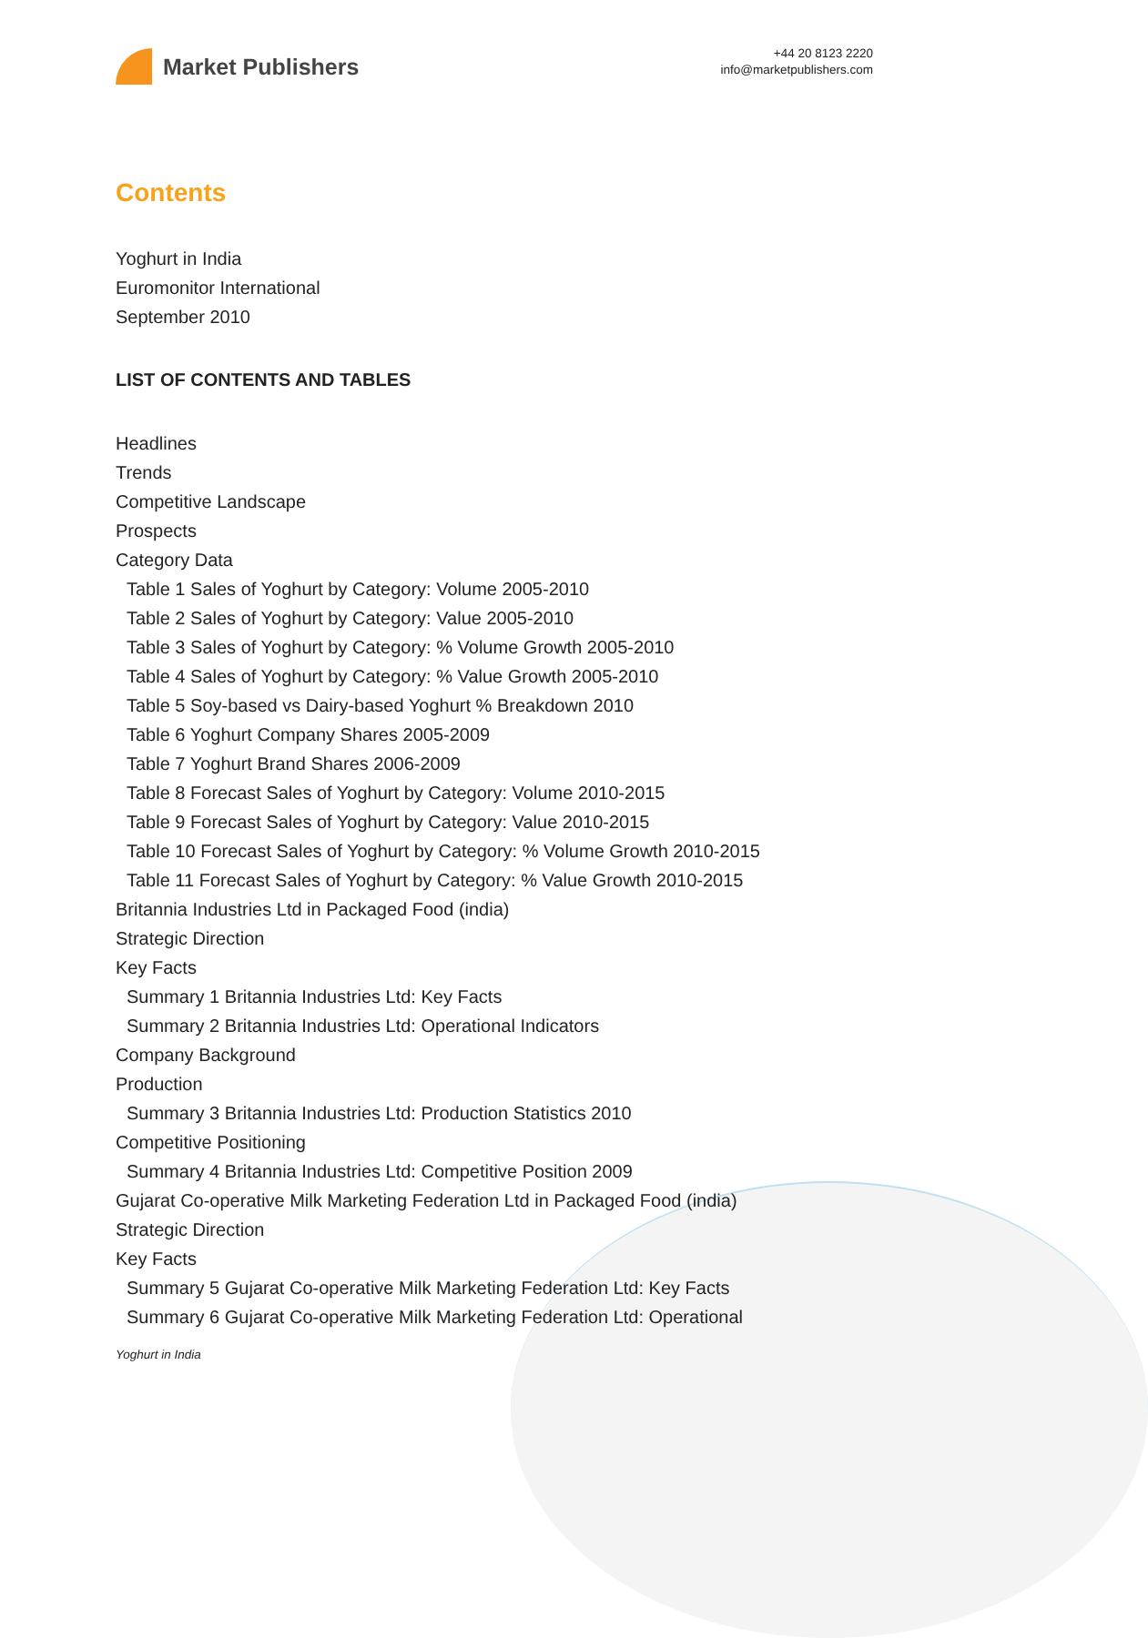Market Publishers
+44 20 8123 2220
info@marketpublishers.com
Contents
Yoghurt in India
Euromonitor International
September 2010
LIST OF CONTENTS AND TABLES
Headlines
Trends
Competitive Landscape
Prospects
Category Data
Table 1 Sales of Yoghurt by Category: Volume 2005-2010
Table 2 Sales of Yoghurt by Category: Value 2005-2010
Table 3 Sales of Yoghurt by Category: % Volume Growth 2005-2010
Table 4 Sales of Yoghurt by Category: % Value Growth 2005-2010
Table 5 Soy-based vs Dairy-based Yoghurt % Breakdown 2010
Table 6 Yoghurt Company Shares 2005-2009
Table 7 Yoghurt Brand Shares 2006-2009
Table 8 Forecast Sales of Yoghurt by Category: Volume 2010-2015
Table 9 Forecast Sales of Yoghurt by Category: Value 2010-2015
Table 10 Forecast Sales of Yoghurt by Category: % Volume Growth 2010-2015
Table 11 Forecast Sales of Yoghurt by Category: % Value Growth 2010-2015
Britannia Industries Ltd in Packaged Food (india)
Strategic Direction
Key Facts
Summary 1 Britannia Industries Ltd: Key Facts
Summary 2 Britannia Industries Ltd: Operational Indicators
Company Background
Production
Summary 3 Britannia Industries Ltd: Production Statistics 2010
Competitive Positioning
Summary 4 Britannia Industries Ltd: Competitive Position 2009
Gujarat Co-operative Milk Marketing Federation Ltd in Packaged Food (india)
Strategic Direction
Key Facts
Summary 5 Gujarat Co-operative Milk Marketing Federation Ltd: Key Facts
Summary 6 Gujarat Co-operative Milk Marketing Federation Ltd: Operational
Yoghurt in India